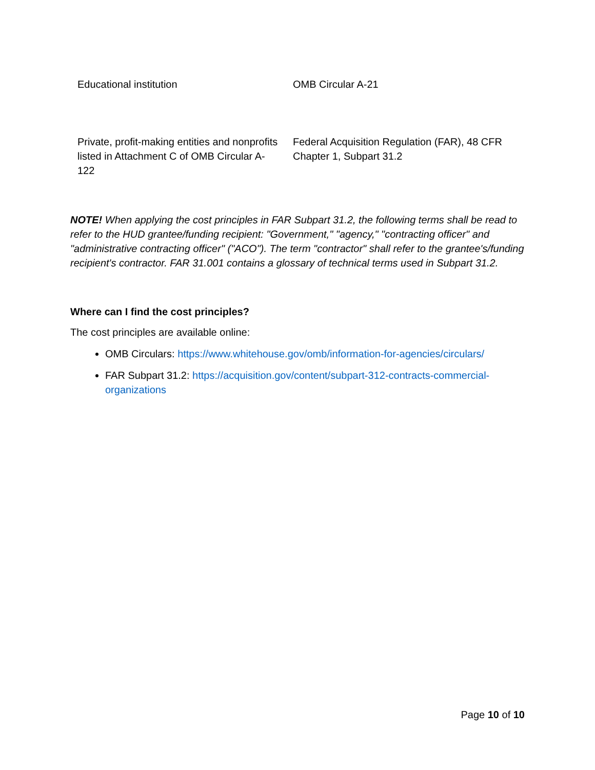| Educational institution | OMB Circular A-21 |
| Private, profit-making entities and nonprofits listed in Attachment C of OMB Circular A-122 | Federal Acquisition Regulation (FAR), 48 CFR Chapter 1, Subpart 31.2 |
NOTE! When applying the cost principles in FAR Subpart 31.2, the following terms shall be read to refer to the HUD grantee/funding recipient: "Government," "agency," "contracting officer" and "administrative contracting officer" ("ACO"). The term "contractor" shall refer to the grantee's/funding recipient's contractor. FAR 31.001 contains a glossary of technical terms used in Subpart 31.2.
Where can I find the cost principles?
The cost principles are available online:
OMB Circulars: https://www.whitehouse.gov/omb/information-for-agencies/circulars/
FAR Subpart 31.2: https://acquisition.gov/content/subpart-312-contracts-commercial-organizations
Page 10 of 10